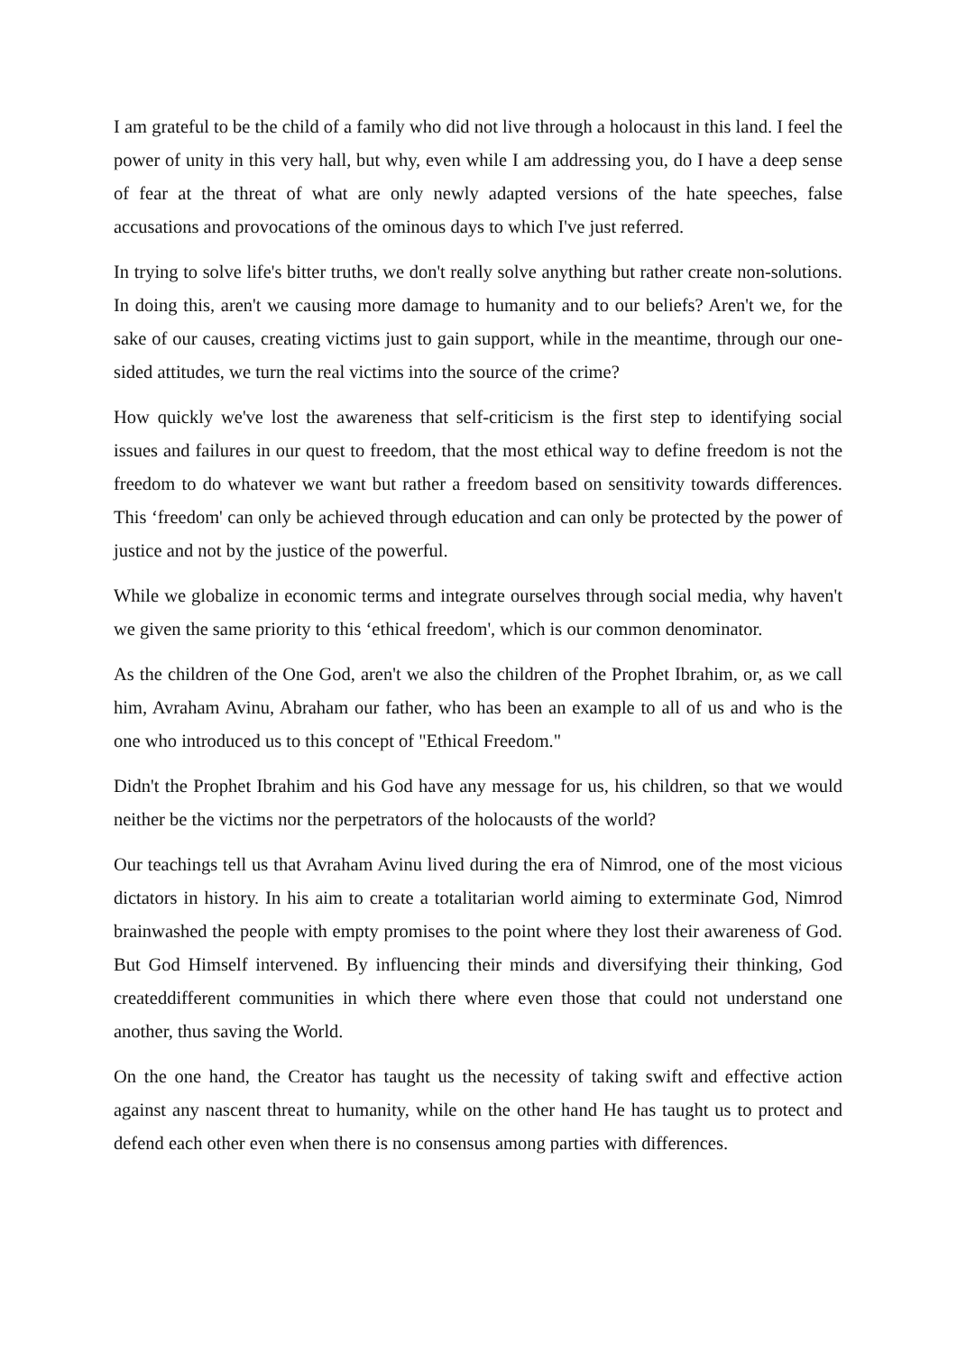I am grateful to be the child of a family who did not live through a holocaust in this land. I feel the power of unity in this very hall, but why, even while I am addressing you, do I have a deep sense of fear at the threat of what are only newly adapted versions of the hate speeches, false accusations and provocations of the ominous days to which I've just referred.
In trying to solve life's bitter truths, we don't really solve anything but rather create non-solutions. In doing this, aren't we causing more damage to humanity and to our beliefs? Aren't we, for the sake of our causes, creating victims just to gain support, while in the meantime, through our one-sided attitudes, we turn the real victims into the source of the crime?
How quickly we've lost the awareness that self-criticism is the first step to identifying social issues and failures in our quest to freedom, that the most ethical way to define freedom is not the freedom to do whatever we want but rather a freedom based on sensitivity towards differences. This ‘freedom' can only be achieved through education and can only be protected by the power of justice and not by the justice of the powerful.
While we globalize in economic terms and integrate ourselves through social media, why haven't we given the same priority to this ‘ethical freedom', which is our common denominator.
As the children of the One God, aren't we also the children of the Prophet Ibrahim, or, as we call him, Avraham Avinu, Abraham our father, who has been an example to all of us and who is the one who introduced us to this concept of "Ethical Freedom."
Didn't the Prophet Ibrahim and his God have any message for us, his children, so that we would neither be the victims nor the perpetrators of the holocausts of the world?
Our teachings tell us that Avraham Avinu lived during the era of Nimrod, one of the most vicious dictators in history. In his aim to create a totalitarian world aiming to exterminate God, Nimrod brainwashed the people with empty promises to the point where they lost their awareness of God. But God Himself intervened. By influencing their minds and diversifying their thinking, God createddifferent communities in which there where even those that could not understand one another, thus saving the World.
On the one hand, the Creator has taught us the necessity of taking swift and effective action against any nascent threat to humanity, while on the other hand He has taught us to protect and defend each other even when there is no consensus among parties with differences.